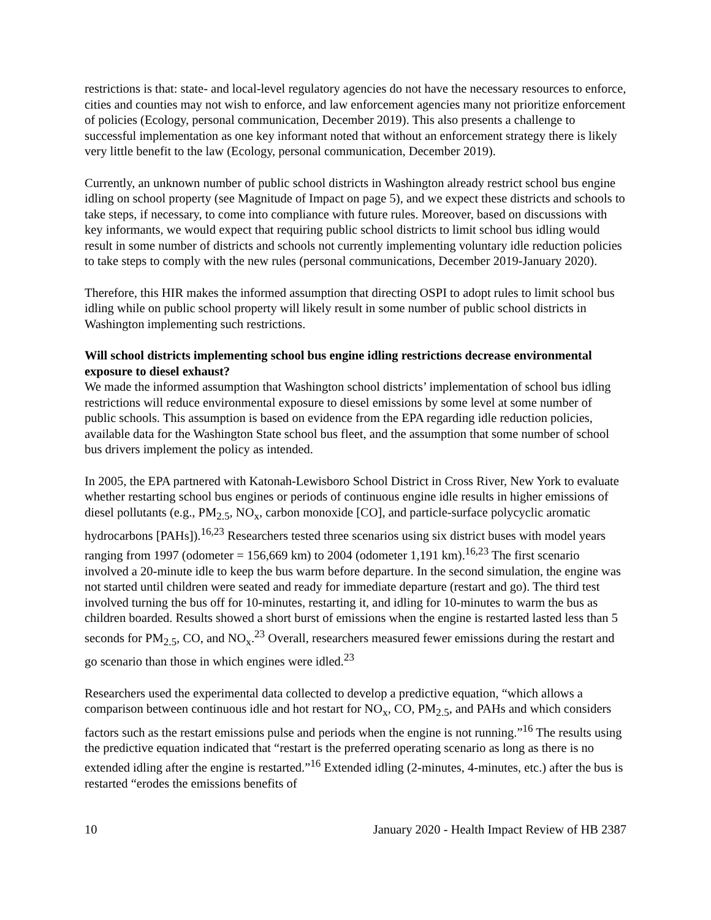restrictions is that: state- and local-level regulatory agencies do not have the necessary resources to enforce, cities and counties may not wish to enforce, and law enforcement agencies many not prioritize enforcement of policies (Ecology, personal communication, December 2019). This also presents a challenge to successful implementation as one key informant noted that without an enforcement strategy there is likely very little benefit to the law (Ecology, personal communication, December 2019).
Currently, an unknown number of public school districts in Washington already restrict school bus engine idling on school property (see Magnitude of Impact on page 5), and we expect these districts and schools to take steps, if necessary, to come into compliance with future rules. Moreover, based on discussions with key informants, we would expect that requiring public school districts to limit school bus idling would result in some number of districts and schools not currently implementing voluntary idle reduction policies to take steps to comply with the new rules (personal communications, December 2019-January 2020).
Therefore, this HIR makes the informed assumption that directing OSPI to adopt rules to limit school bus idling while on public school property will likely result in some number of public school districts in Washington implementing such restrictions.
Will school districts implementing school bus engine idling restrictions decrease environmental exposure to diesel exhaust?
We made the informed assumption that Washington school districts’ implementation of school bus idling restrictions will reduce environmental exposure to diesel emissions by some level at some number of public schools. This assumption is based on evidence from the EPA regarding idle reduction policies, available data for the Washington State school bus fleet, and the assumption that some number of school bus drivers implement the policy as intended.
In 2005, the EPA partnered with Katonah-Lewisboro School District in Cross River, New York to evaluate whether restarting school bus engines or periods of continuous engine idle results in higher emissions of diesel pollutants (e.g., PM<sub>2.5</sub>, NO<sub>x</sub>, carbon monoxide [CO], and particle-surface polycyclic aromatic hydrocarbons [PAHs]).<sup>16,23</sup> Researchers tested three scenarios using six district buses with model years ranging from 1997 (odometer = 156,669 km) to 2004 (odometer 1,191 km).<sup>16,23</sup> The first scenario involved a 20-minute idle to keep the bus warm before departure. In the second simulation, the engine was not started until children were seated and ready for immediate departure (restart and go). The third test involved turning the bus off for 10-minutes, restarting it, and idling for 10-minutes to warm the bus as children boarded. Results showed a short burst of emissions when the engine is restarted lasted less than 5 seconds for PM<sub>2.5</sub>, CO, and NO<sub>x</sub>.<sup>23</sup> Overall, researchers measured fewer emissions during the restart and go scenario than those in which engines were idled.<sup>23</sup>
Researchers used the experimental data collected to develop a predictive equation, “which allows a comparison between continuous idle and hot restart for NO<sub>x</sub>, CO, PM<sub>2.5</sub>, and PAHs and which considers factors such as the restart emissions pulse and periods when the engine is not running.”<sup>16</sup> The results using the predictive equation indicated that “restart is the preferred operating scenario as long as there is no extended idling after the engine is restarted.”<sup>16</sup> Extended idling (2-minutes, 4-minutes, etc.) after the bus is restarted “erodes the emissions benefits of
10 January 2020 - Health Impact Review of HB 2387